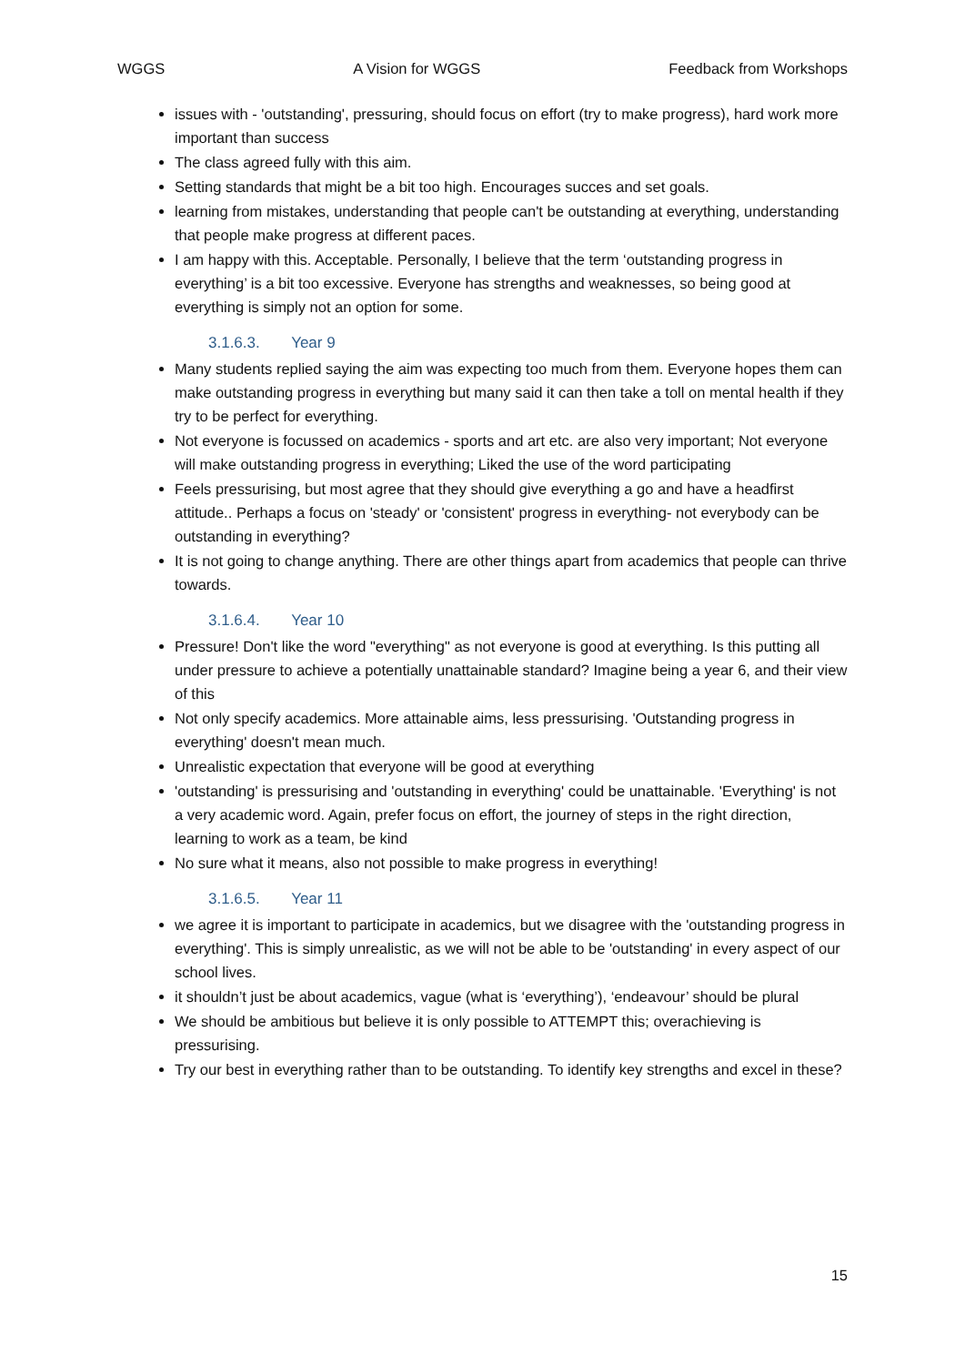WGGS A Vision for WGGS Feedback from Workshops
issues with - 'outstanding', pressuring, should focus on effort (try to make progress), hard work more important than success
The class agreed fully with this aim.
Setting standards that might be a bit too high. Encourages succes and set goals.
learning from mistakes, understanding that people can't be outstanding at everything, understanding that people make progress at different paces.
I am happy with this. Acceptable. Personally, I believe that the term ‘outstanding progress in everything’ is a bit too excessive. Everyone has strengths and weaknesses, so being good at everything is simply not an option for some.
3.1.6.3. Year 9
Many students replied saying the aim was expecting too much from them. Everyone hopes them can make outstanding progress in everything but many said it can then take a toll on mental health if they try to be perfect for everything.
Not everyone is focussed on academics - sports and art etc. are also very important; Not everyone will make outstanding progress in everything; Liked the use of the word participating
Feels pressurising, but most agree that they should give everything a go and have a headfirst attitude.. Perhaps a focus on 'steady' or 'consistent' progress in everything- not everybody can be outstanding in everything?
It is not going to change anything. There are other things apart from academics that people can thrive towards.
3.1.6.4. Year 10
Pressure! Don't like the word "everything" as not everyone is good at everything. Is this putting all under pressure to achieve a potentially unattainable standard? Imagine being a year 6, and their view of this
Not only specify academics. More attainable aims, less pressurising. 'Outstanding progress in everything' doesn't mean much.
Unrealistic expectation that everyone will be good at everything
'outstanding' is pressurising and 'outstanding in everything' could be unattainable. 'Everything' is not a very academic word. Again, prefer focus on effort, the journey of steps in the right direction, learning to work as a team, be kind
No sure what it means, also not possible to make progress in everything!
3.1.6.5. Year 11
we agree it is important to participate in academics, but we disagree with the 'outstanding progress in everything'. This is simply unrealistic, as we will not be able to be 'outstanding' in every aspect of our school lives.
it shouldn’t just be about academics, vague (what is ‘everything’), ‘endeavour’ should be plural
We should be ambitious but believe it is only possible to ATTEMPT this; overachieving is pressurising.
Try our best in everything rather than to be outstanding. To identify key strengths and excel in these?
15